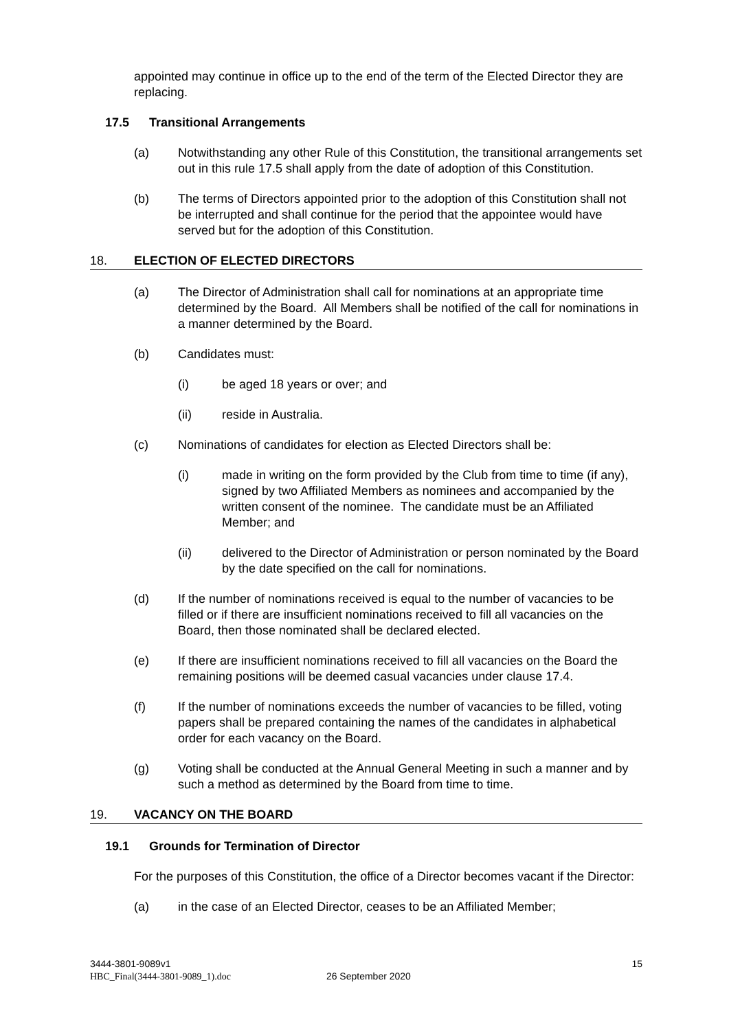appointed may continue in office up to the end of the term of the Elected Director they are replacing.
17.5 Transitional Arrangements
(a) Notwithstanding any other Rule of this Constitution, the transitional arrangements set out in this rule 17.5 shall apply from the date of adoption of this Constitution.
(b) The terms of Directors appointed prior to the adoption of this Constitution shall not be interrupted and shall continue for the period that the appointee would have served but for the adoption of this Constitution.
18. ELECTION OF ELECTED DIRECTORS
(a) The Director of Administration shall call for nominations at an appropriate time determined by the Board. All Members shall be notified of the call for nominations in a manner determined by the Board.
(b) Candidates must:
(i) be aged 18 years or over; and
(ii) reside in Australia.
(c) Nominations of candidates for election as Elected Directors shall be:
(i) made in writing on the form provided by the Club from time to time (if any), signed by two Affiliated Members as nominees and accompanied by the written consent of the nominee. The candidate must be an Affiliated Member; and
(ii) delivered to the Director of Administration or person nominated by the Board by the date specified on the call for nominations.
(d) If the number of nominations received is equal to the number of vacancies to be filled or if there are insufficient nominations received to fill all vacancies on the Board, then those nominated shall be declared elected.
(e) If there are insufficient nominations received to fill all vacancies on the Board the remaining positions will be deemed casual vacancies under clause 17.4.
(f) If the number of nominations exceeds the number of vacancies to be filled, voting papers shall be prepared containing the names of the candidates in alphabetical order for each vacancy on the Board.
(g) Voting shall be conducted at the Annual General Meeting in such a manner and by such a method as determined by the Board from time to time.
19. VACANCY ON THE BOARD
19.1 Grounds for Termination of Director
For the purposes of this Constitution, the office of a Director becomes vacant if the Director:
(a) in the case of an Elected Director, ceases to be an Affiliated Member;
3444-3801-9089v1 15
HBC_Final(3444-3801-9089_1).doc 26 September 2020